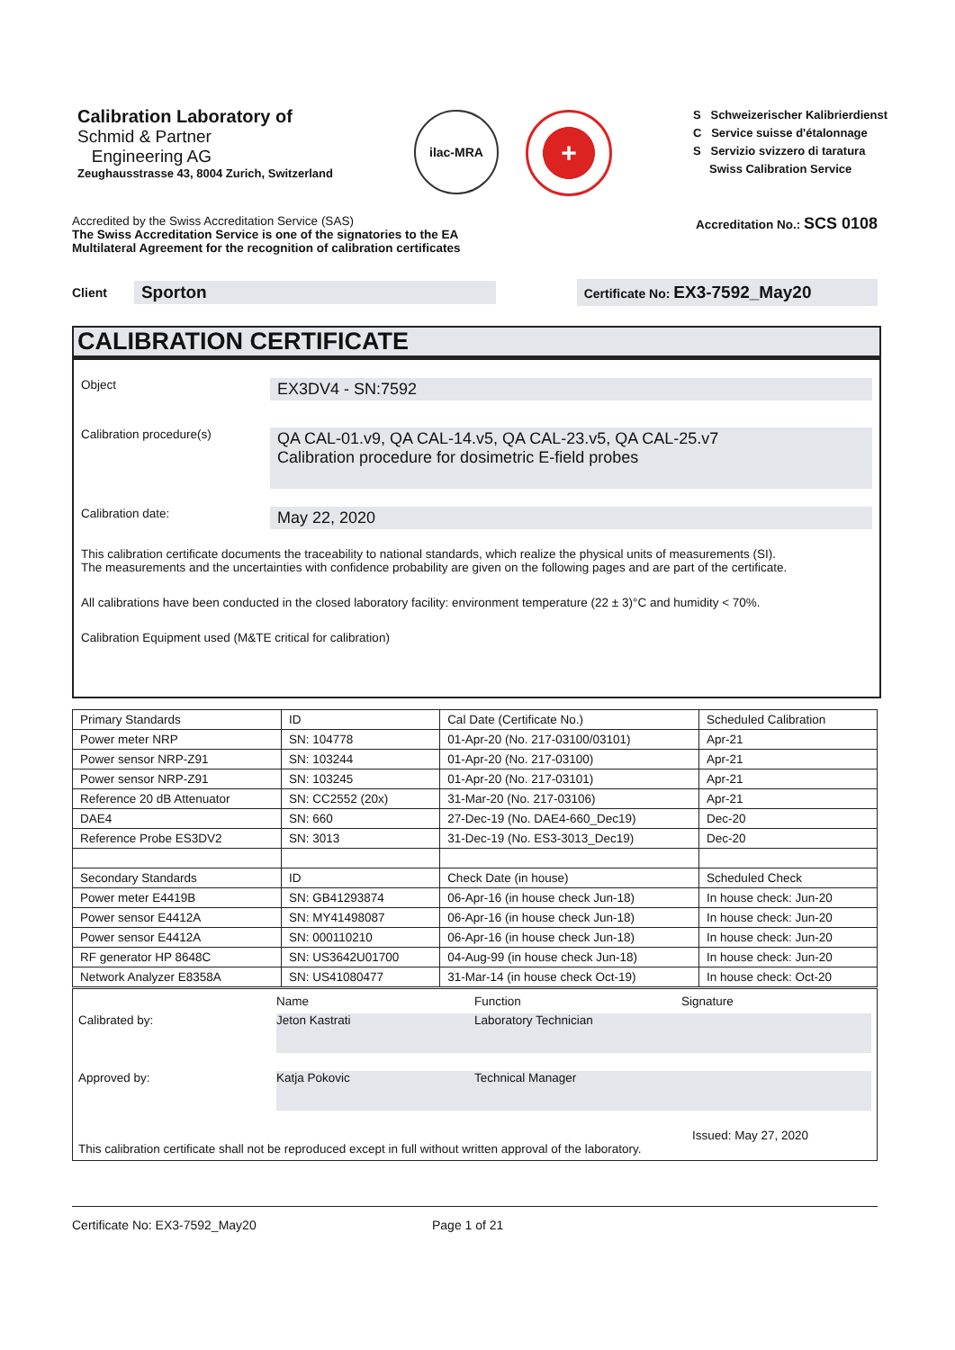Calibration Laboratory of
Schmid & Partner
Engineering AG
Zeughausstrasse 43, 8004 Zurich, Switzerland
ilac-MRA
+
S Schweizerischer Kalibrierdienst
C Service suisse d'étalonnage
S Servizio svizzero di taratura
Swiss Calibration Service
Accredited by the Swiss Accreditation Service (SAS)
The Swiss Accreditation Service is one of the signatories to the EA
Multilateral Agreement for the recognition of calibration certificates
Accreditation No.: SCS 0108
Client
Sporton
Certificate No: EX3-7592_May20
CALIBRATION CERTIFICATE
Object
EX3DV4 - SN:7592
Calibration procedure(s)
QA CAL-01.v9, QA CAL-14.v5, QA CAL-23.v5, QA CAL-25.v7
Calibration procedure for dosimetric E-field probes
Calibration date:
May 22, 2020
This calibration certificate documents the traceability to national standards, which realize the physical units of measurements (SI).
The measurements and the uncertainties with confidence probability are given on the following pages and are part of the certificate.
All calibrations have been conducted in the closed laboratory facility: environment temperature (22 ± 3)°C and humidity < 70%.
Calibration Equipment used (M&TE critical for calibration)
| Primary Standards | ID | Cal Date (Certificate No.) | Scheduled Calibration |
| Power meter NRP | SN: 104778 | 01-Apr-20 (No. 217-03100/03101) | Apr-21 |
| Power sensor NRP-Z91 | SN: 103244 | 01-Apr-20 (No. 217-03100) | Apr-21 |
| Power sensor NRP-Z91 | SN: 103245 | 01-Apr-20 (No. 217-03101) | Apr-21 |
| Reference 20 dB Attenuator | SN: CC2552 (20x) | 31-Mar-20 (No. 217-03106) | Apr-21 |
| DAE4 | SN: 660 | 27-Dec-19 (No. DAE4-660_Dec19) | Dec-20 |
| Reference Probe ES3DV2 | SN: 3013 | 31-Dec-19 (No. ES3-3013_Dec19) | Dec-20 |
| Secondary Standards | ID | Check Date (in house) | Scheduled Check |
| Power meter E4419B | SN: GB41293874 | 06-Apr-16 (in house check Jun-18) | In house check: Jun-20 |
| Power sensor E4412A | SN: MY41498087 | 06-Apr-16 (in house check Jun-18) | In house check: Jun-20 |
| Power sensor E4412A | SN: 000110210 | 06-Apr-16 (in house check Jun-18) | In house check: Jun-20 |
| RF generator HP 8648C | SN: US3642U01700 | 04-Aug-99 (in house check Jun-18) | In house check: Jun-20 |
| Network Analyzer E8358A | SN: US41080477 | 31-Mar-14 (in house check Oct-19) | In house check: Oct-20 |
Name Function Signature
Calibrated by:
Jeton Kastrati Laboratory Technician
Approved by:
Katja Pokovic Technical Manager
Issued: May 27, 2020
This calibration certificate shall not be reproduced except in full without written approval of the laboratory.
Certificate No: EX3-7592_May20 Page 1 of 21